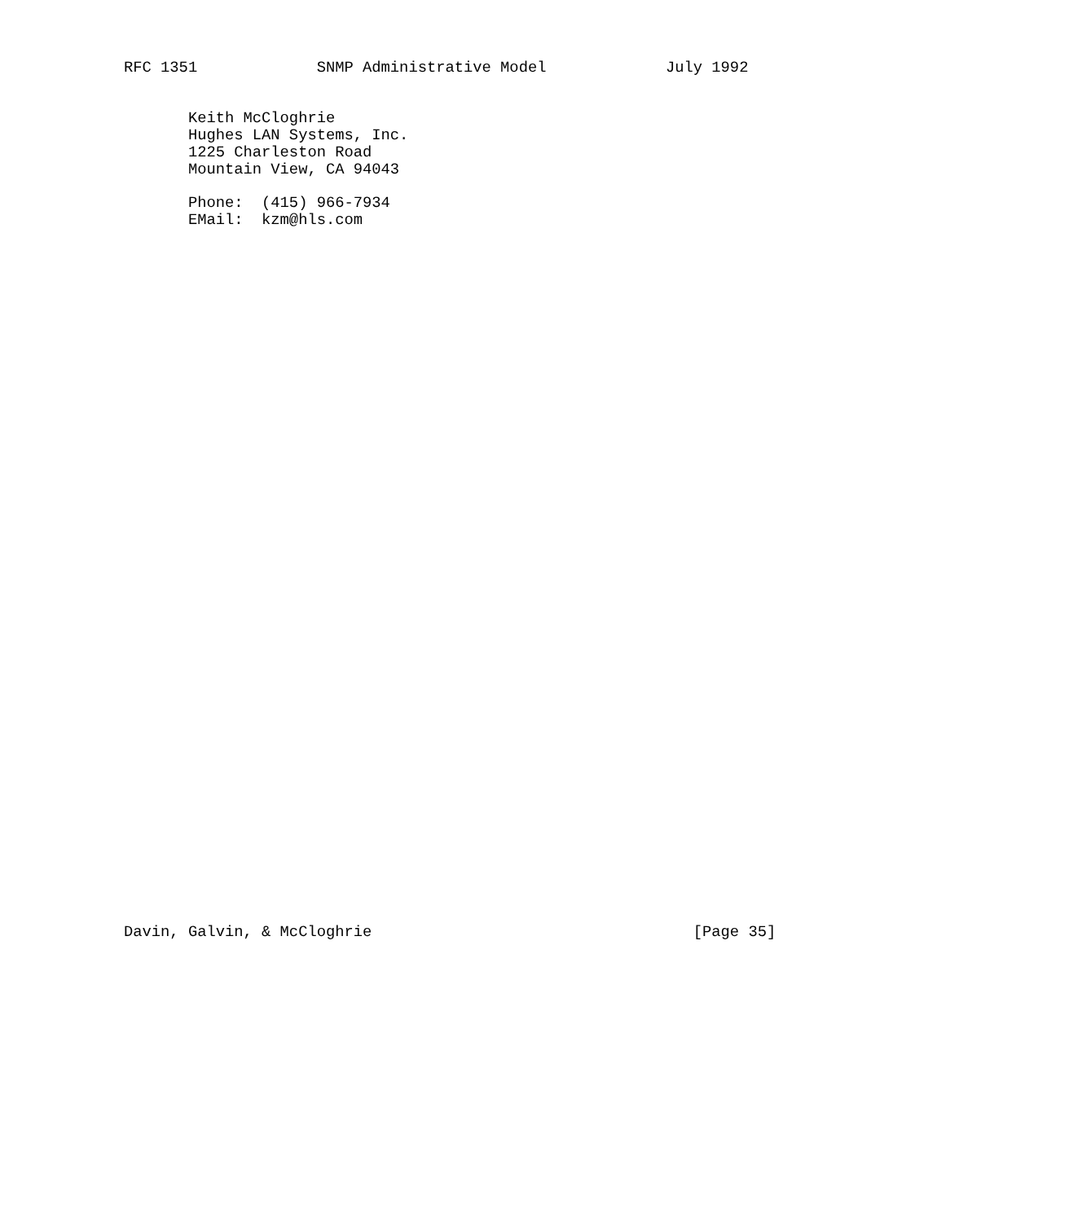RFC 1351             SNMP Administrative Model             July 1992


       Keith McCloghrie
       Hughes LAN Systems, Inc.
       1225 Charleston Road
       Mountain View, CA 94043

       Phone:  (415) 966-7934
       EMail:  kzm@hls.com









































Davin, Galvin, & McCloghrie                                   [Page 35]